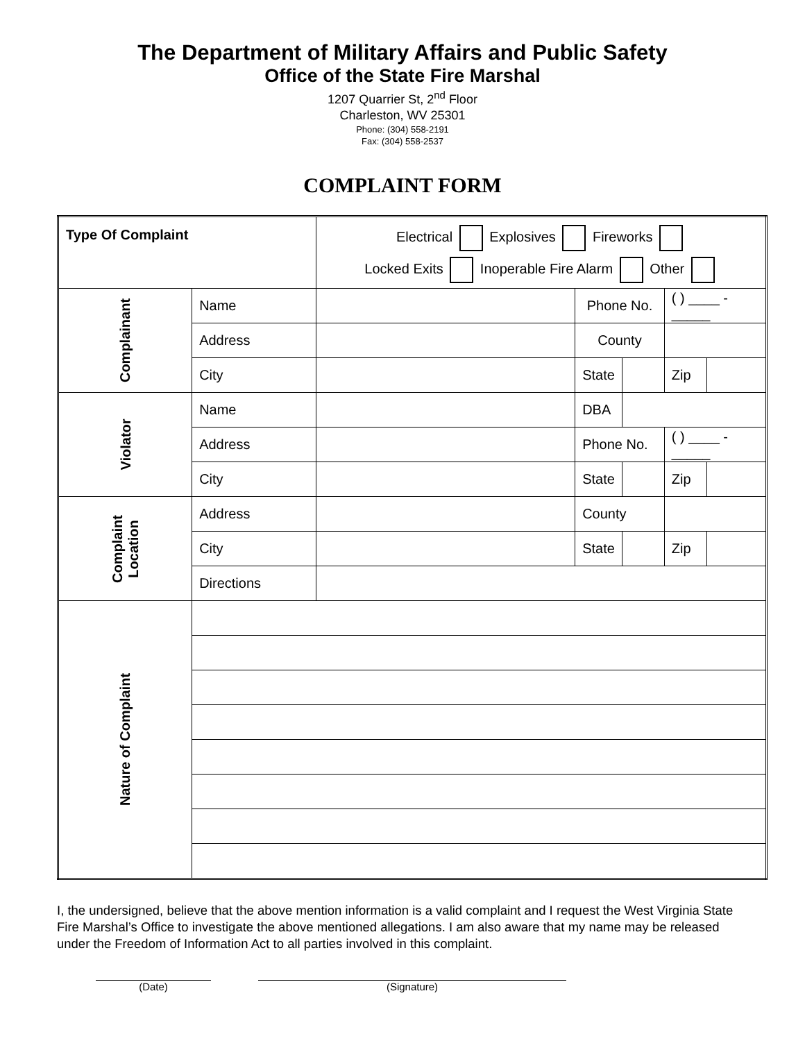The Department of Military Affairs and Public Safety
Office of the State Fire Marshal
1207 Quarrier St, 2<sup>nd</sup> Floor
Charleston, WV 25301
Phone: (304) 558-2191
Fax: (304) 558-2537
COMPLAINT FORM
| Type Of Complaint | | Electrical Explosives Fireworks Locked Exits Inoperable Fire Alarm Other | | | | |
| Complainant | Name | | Phone No. | | ( ) ____ - _____ | |
| | Address | | County | | | |
| | City | | State | | Zip | |
| Violator | Name | | DBA | | | |
| | Address | | Phone No. | | ( ) ____ - _____ | |
| | City | | State | | Zip | |
| Complaint Location | Address | | County | | | |
| | City | | State | | Zip | |
| | Directions | | | | | |
| Nature of Complaint | | | | | | |
I, the undersigned, believe that the above mention information is a valid complaint and I request the West Virginia State Fire Marshal’s Office to investigate the above mentioned allegations. I am also aware that my name may be released under the Freedom of Information Act to all parties involved in this complaint.
(Date) (Signature)